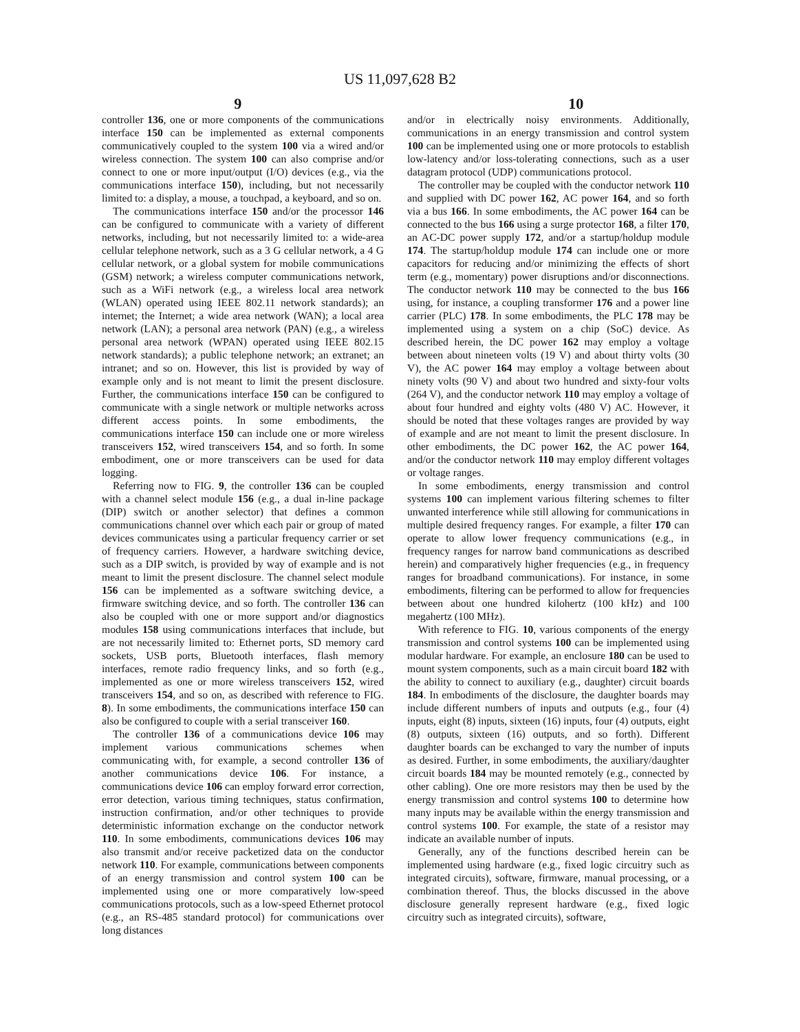US 11,097,628 B2
9 10
controller 136, one or more components of the communications interface 150 can be implemented as external components communicatively coupled to the system 100 via a wired and/or wireless connection. The system 100 can also comprise and/or connect to one or more input/output (I/O) devices (e.g., via the communications interface 150), including, but not necessarily limited to: a display, a mouse, a touchpad, a keyboard, and so on.
The communications interface 150 and/or the processor 146 can be configured to communicate with a variety of different networks, including, but not necessarily limited to: a wide-area cellular telephone network, such as a 3 G cellular network, a 4 G cellular network, or a global system for mobile communications (GSM) network; a wireless computer communications network, such as a WiFi network (e.g., a wireless local area network (WLAN) operated using IEEE 802.11 network standards); an internet; the Internet; a wide area network (WAN); a local area network (LAN); a personal area network (PAN) (e.g., a wireless personal area network (WPAN) operated using IEEE 802.15 network standards); a public telephone network; an extranet; an intranet; and so on. However, this list is provided by way of example only and is not meant to limit the present disclosure. Further, the communications interface 150 can be configured to communicate with a single network or multiple networks across different access points. In some embodiments, the communications interface 150 can include one or more wireless transceivers 152, wired transceivers 154, and so forth. In some embodiment, one or more transceivers can be used for data logging.
Referring now to FIG. 9, the controller 136 can be coupled with a channel select module 156 (e.g., a dual in-line package (DIP) switch or another selector) that defines a common communications channel over which each pair or group of mated devices communicates using a particular frequency carrier or set of frequency carriers. However, a hardware switching device, such as a DIP switch, is provided by way of example and is not meant to limit the present disclosure. The channel select module 156 can be implemented as a software switching device, a firmware switching device, and so forth. The controller 136 can also be coupled with one or more support and/or diagnostics modules 158 using communications interfaces that include, but are not necessarily limited to: Ethernet ports, SD memory card sockets, USB ports, Bluetooth interfaces, flash memory interfaces, remote radio frequency links, and so forth (e.g., implemented as one or more wireless transceivers 152, wired transceivers 154, and so on, as described with reference to FIG. 8). In some embodiments, the communications interface 150 can also be configured to couple with a serial transceiver 160.
The controller 136 of a communications device 106 may implement various communications schemes when communicating with, for example, a second controller 136 of another communications device 106. For instance, a communications device 106 can employ forward error correction, error detection, various timing techniques, status confirmation, instruction confirmation, and/or other techniques to provide deterministic information exchange on the conductor network 110. In some embodiments, communications devices 106 may also transmit and/or receive packetized data on the conductor network 110. For example, communications between components of an energy transmission and control system 100 can be implemented using one or more comparatively low-speed communications protocols, such as a low-speed Ethernet protocol (e.g., an RS-485 standard protocol) for communications over long distances
and/or in electrically noisy environments. Additionally, communications in an energy transmission and control system 100 can be implemented using one or more protocols to establish low-latency and/or loss-tolerating connections, such as a user datagram protocol (UDP) communications protocol.
The controller may be coupled with the conductor network 110 and supplied with DC power 162, AC power 164, and so forth via a bus 166. In some embodiments, the AC power 164 can be connected to the bus 166 using a surge protector 168, a filter 170, an AC-DC power supply 172, and/or a startup/holdup module 174. The startup/holdup module 174 can include one or more capacitors for reducing and/or minimizing the effects of short term (e.g., momentary) power disruptions and/or disconnections. The conductor network 110 may be connected to the bus 166 using, for instance, a coupling transformer 176 and a power line carrier (PLC) 178. In some embodiments, the PLC 178 may be implemented using a system on a chip (SoC) device. As described herein, the DC power 162 may employ a voltage between about nineteen volts (19 V) and about thirty volts (30 V), the AC power 164 may employ a voltage between about ninety volts (90 V) and about two hundred and sixty-four volts (264 V), and the conductor network 110 may employ a voltage of about four hundred and eighty volts (480 V) AC. However, it should be noted that these voltages ranges are provided by way of example and are not meant to limit the present disclosure. In other embodiments, the DC power 162, the AC power 164, and/or the conductor network 110 may employ different voltages or voltage ranges.
In some embodiments, energy transmission and control systems 100 can implement various filtering schemes to filter unwanted interference while still allowing for communications in multiple desired frequency ranges. For example, a filter 170 can operate to allow lower frequency communications (e.g., in frequency ranges for narrow band communications as described herein) and comparatively higher frequencies (e.g., in frequency ranges for broadband communications). For instance, in some embodiments, filtering can be performed to allow for frequencies between about one hundred kilohertz (100 kHz) and 100 megahertz (100 MHz).
With reference to FIG. 10, various components of the energy transmission and control systems 100 can be implemented using modular hardware. For example, an enclosure 180 can be used to mount system components, such as a main circuit board 182 with the ability to connect to auxiliary (e.g., daughter) circuit boards 184. In embodiments of the disclosure, the daughter boards may include different numbers of inputs and outputs (e.g., four (4) inputs, eight (8) inputs, sixteen (16) inputs, four (4) outputs, eight (8) outputs, sixteen (16) outputs, and so forth). Different daughter boards can be exchanged to vary the number of inputs as desired. Further, in some embodiments, the auxiliary/daughter circuit boards 184 may be mounted remotely (e.g., connected by other cabling). One ore more resistors may then be used by the energy transmission and control systems 100 to determine how many inputs may be available within the energy transmission and control systems 100. For example, the state of a resistor may indicate an available number of inputs.
Generally, any of the functions described herein can be implemented using hardware (e.g., fixed logic circuitry such as integrated circuits), software, firmware, manual processing, or a combination thereof. Thus, the blocks discussed in the above disclosure generally represent hardware (e.g., fixed logic circuitry such as integrated circuits), software,